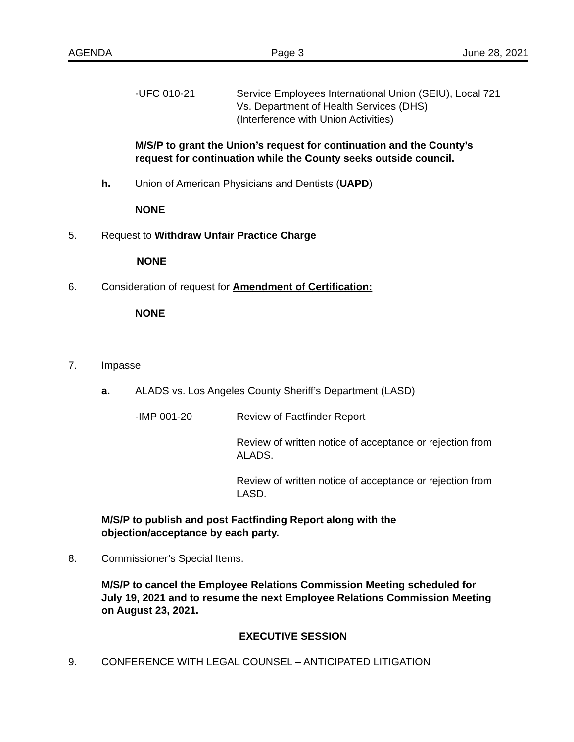AGENDA Page 3 June 28, 2021
-UFC 010-21 Service Employees International Union (SEIU), Local 721
Vs. Department of Health Services (DHS)
(Interference with Union Activities)
M/S/P to grant the Union’s request for continuation and the County’s
request for continuation while the County seeks outside council.
h. Union of American Physicians and Dentists (UAPD)
NONE
5. Request to Withdraw Unfair Practice Charge
NONE
6. Consideration of request for Amendment of Certification:
NONE
7. Impasse
a. ALADS vs. Los Angeles County Sheriff’s Department (LASD)
-IMP 001-20 Review of Factfinder Report
Review of written notice of acceptance or rejection from
ALADS.
Review of written notice of acceptance or rejection from
LASD.
M/S/P to publish and post Factfinding Report along with the
objection/acceptance by each party.
8. Commissioner’s Special Items.
M/S/P to cancel the Employee Relations Commission Meeting scheduled for
July 19, 2021 and to resume the next Employee Relations Commission Meeting
on August 23, 2021.
EXECUTIVE SESSION
9. CONFERENCE WITH LEGAL COUNSEL – ANTICIPATED LITIGATION